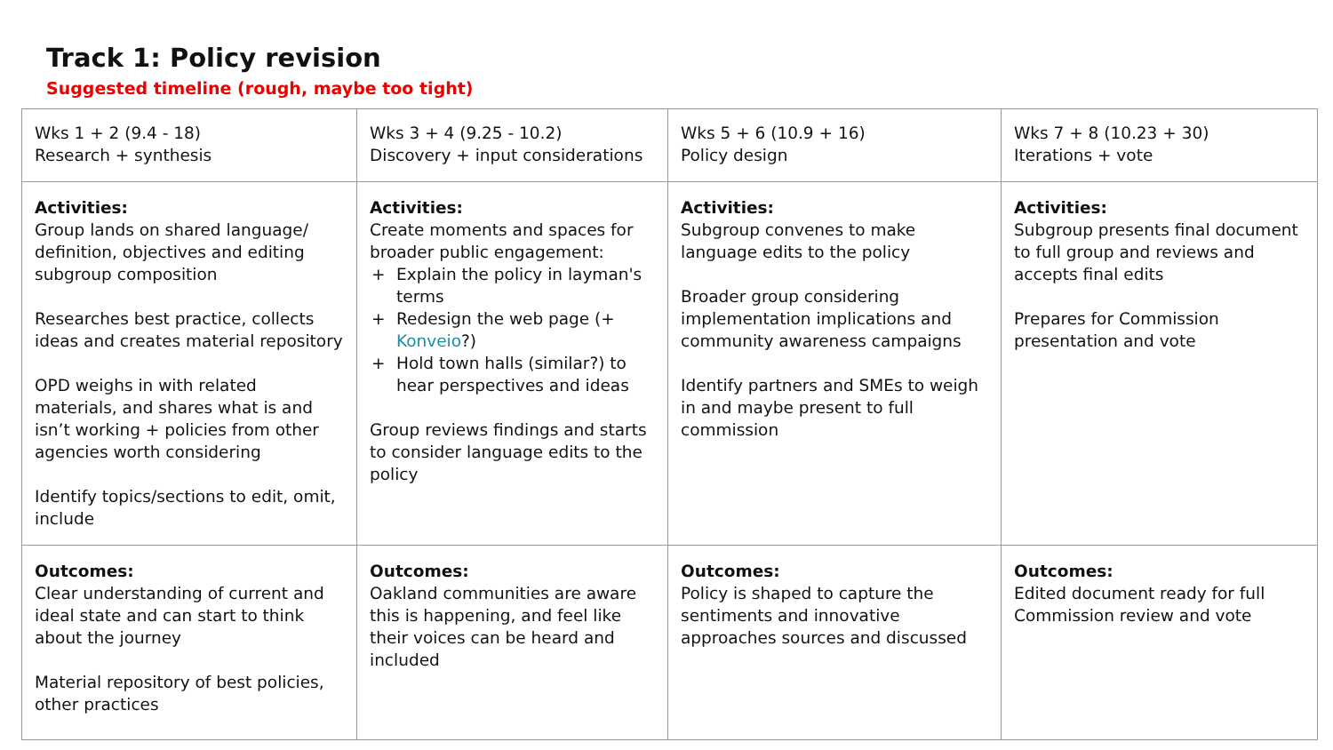Track 1: Policy revision
Suggested timeline (rough, maybe too tight)
| Wks 1 + 2 (9.4 - 18) Research + synthesis | Wks 3 + 4 (9.25 - 10.2) Discovery + input considerations | Wks 5 + 6 (10.9 + 16) Policy design | Wks 7 + 8 (10.23 + 30) Iterations + vote |
| Activities: Group lands on shared language/ definition, objectives and editing subgroup composition Researches best practice, collects ideas and creates material repository OPD weighs in with related materials, and shares what is and isn’t working + policies from other agencies worth considering Identify topics/sections to edit, omit, include | Activities: Create moments and spaces for broader public engagement: + Explain the policy in layman's terms + Redesign the web page (+ Konveio ?) + Hold town halls (similar?) to hear perspectives and ideas Group reviews findings and starts to consider language edits to the policy | Activities: Subgroup convenes to make language edits to the policy Broader group considering implementation implications and community awareness campaigns Identify partners and SMEs to weigh in and maybe present to full commission | Activities: Subgroup presents final document to full group and reviews and accepts final edits Prepares for Commission presentation and vote |
| Outcomes: Clear understanding of current and ideal state and can start to think about the journey Material repository of best policies, other practices | Outcomes: Oakland communities are aware this is happening, and feel like their voices can be heard and included | Outcomes: Policy is shaped to capture the sentiments and innovative approaches sources and discussed | Outcomes: Edited document ready for full Commission review and vote |